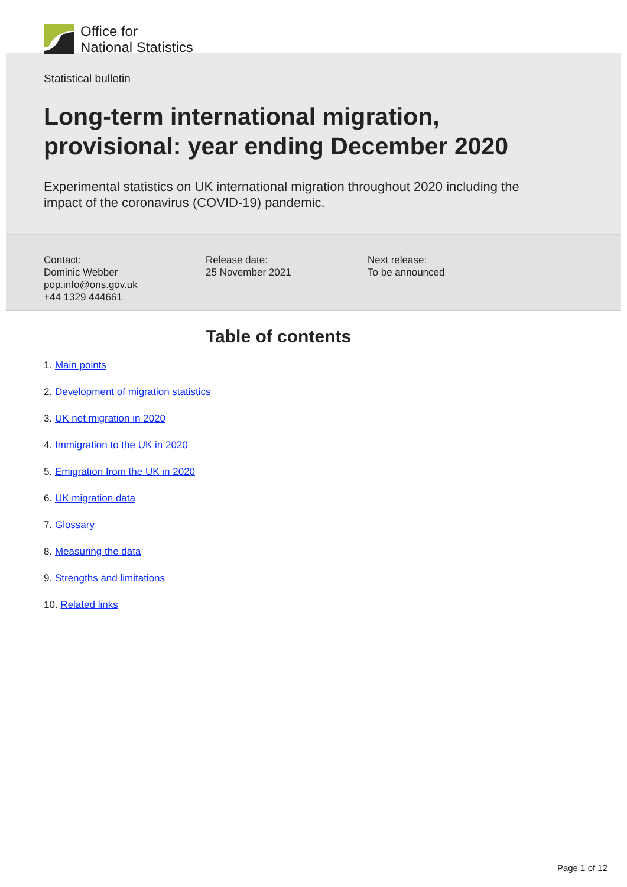Office for
National Statistics
Statistical bulletin
Long-term international migration, provisional: year ending December 2020
Experimental statistics on UK international migration throughout 2020 including the impact of the coronavirus (COVID-19) pandemic.
Contact:
Dominic Webber
pop.info@ons.gov.uk
+44 1329 444661
Release date:
25 November 2021
Next release:
To be announced
Table of contents
1. Main points
2. Development of migration statistics
3. UK net migration in 2020
4. Immigration to the UK in 2020
5. Emigration from the UK in 2020
6. UK migration data
7. Glossary
8. Measuring the data
9. Strengths and limitations
10. Related links
Page 1 of 12